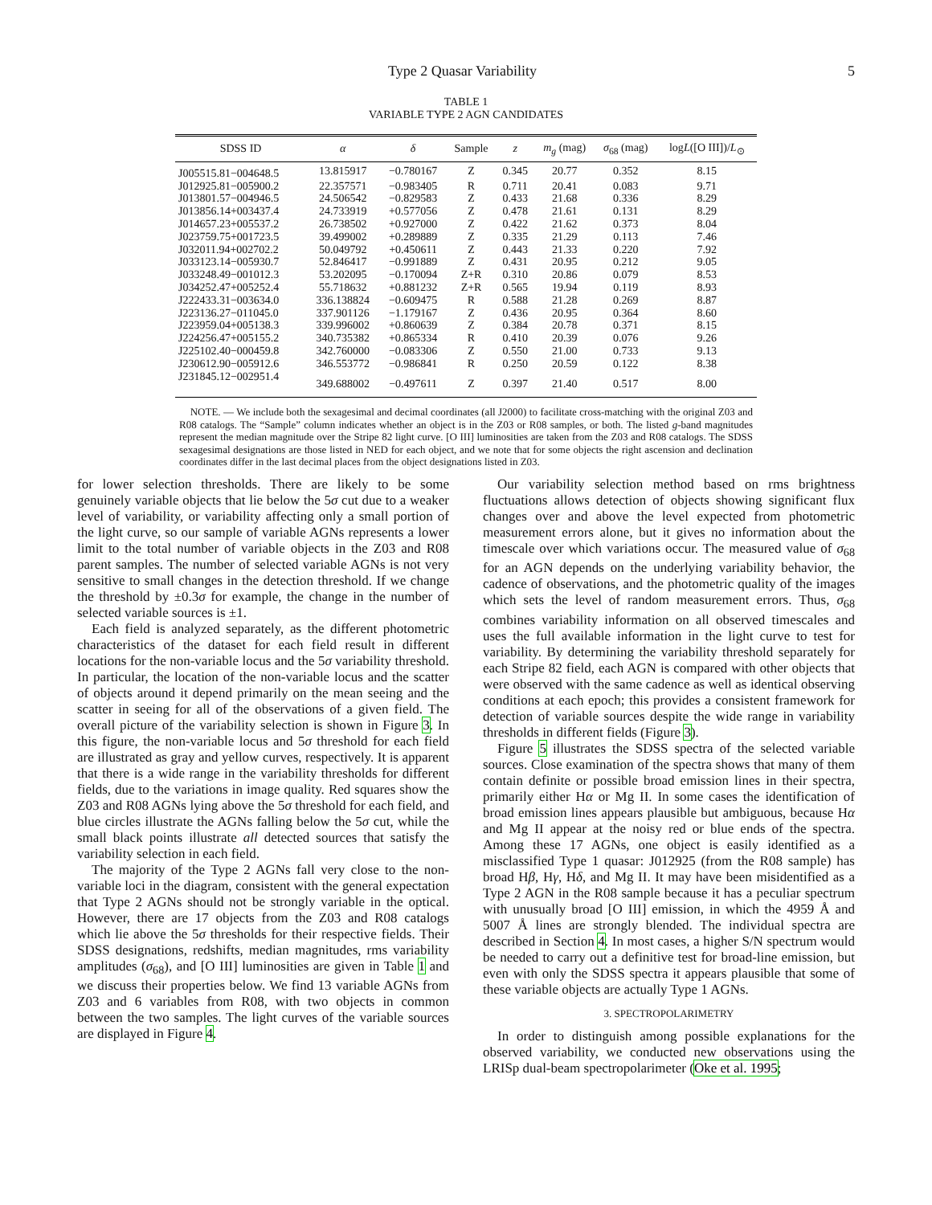Type 2 Quasar Variability 5
TABLE 1
VARIABLE TYPE 2 AGN CANDIDATES
| SDSS ID | α | δ | Sample | z | m<sub>g</sub> (mag) | σ<sub>68</sub> (mag) | log L ([O III])/ L<sub>⊙</sub> |
| --- | --- | --- | --- | --- | --- | --- | --- |
| J005515.81−004648.5 | 13.815917 | −0.780167 | Z | 0.345 | 20.77 | 0.352 | 8.15 |
| J012925.81−005900.2 | 22.357571 | −0.983405 | R | 0.711 | 20.41 | 0.083 | 9.71 |
| J013801.57−004946.5 | 24.506542 | −0.829583 | Z | 0.433 | 21.68 | 0.336 | 8.29 |
| J013856.14+003437.4 | 24.733919 | +0.577056 | Z | 0.478 | 21.61 | 0.131 | 8.29 |
| J014657.23+005537.2 | 26.738502 | +0.927000 | Z | 0.422 | 21.62 | 0.373 | 8.04 |
| J023759.75+001723.5 | 39.499002 | +0.289889 | Z | 0.335 | 21.29 | 0.113 | 7.46 |
| J032011.94+002702.2 | 50.049792 | +0.450611 | Z | 0.443 | 21.33 | 0.220 | 7.92 |
| J033123.14−005930.7 | 52.846417 | −0.991889 | Z | 0.431 | 20.95 | 0.212 | 9.05 |
| J033248.49−001012.3 | 53.202095 | −0.170094 | Z+R | 0.310 | 20.86 | 0.079 | 8.53 |
| J034252.47+005252.4 | 55.718632 | +0.881232 | Z+R | 0.565 | 19.94 | 0.119 | 8.93 |
| J222433.31−003634.0 | 336.138824 | −0.609475 | R | 0.588 | 21.28 | 0.269 | 8.87 |
| J223136.27−011045.0 | 337.901126 | −1.179167 | Z | 0.436 | 20.95 | 0.364 | 8.60 |
| J223959.04+005138.3 | 339.996002 | +0.860639 | Z | 0.384 | 20.78 | 0.371 | 8.15 |
| J224256.47+005155.2 | 340.735382 | +0.865334 | R | 0.410 | 20.39 | 0.076 | 9.26 |
| J225102.40−000459.8 | 342.760000 | −0.083306 | Z | 0.550 | 21.00 | 0.733 | 9.13 |
| J230612.90−005912.6 | 346.553772 | −0.986841 | R | 0.250 | 20.59 | 0.122 | 8.38 |
| J231845.12−002951.4 | 349.688002 | −0.497611 | Z | 0.397 | 21.40 | 0.517 | 8.00 |
NOTE. — We include both the sexagesimal and decimal coordinates (all J2000) to facilitate cross-matching with the original Z03 and R08 catalogs. The “Sample” column indicates whether an object is in the Z03 or R08 samples, or both. The listed g-band magnitudes represent the median magnitude over the Stripe 82 light curve. [O III] luminosities are taken from the Z03 and R08 catalogs. The SDSS sexagesimal designations are those listed in NED for each object, and we note that for some objects the right ascension and declination coordinates differ in the last decimal places from the object designations listed in Z03.
for lower selection thresholds. There are likely to be some genuinely variable objects that lie below the 5σ cut due to a weaker level of variability, or variability affecting only a small portion of the light curve, so our sample of variable AGNs represents a lower limit to the total number of variable objects in the Z03 and R08 parent samples. The number of selected variable AGNs is not very sensitive to small changes in the detection threshold. If we change the threshold by ±0.3σ for example, the change in the number of selected variable sources is ±1.
Each field is analyzed separately, as the different photometric characteristics of the dataset for each field result in different locations for the non-variable locus and the 5σ variability threshold. In particular, the location of the non-variable locus and the scatter of objects around it depend primarily on the mean seeing and the scatter in seeing for all of the observations of a given field. The overall picture of the variability selection is shown in Figure 3. In this figure, the non-variable locus and 5σ threshold for each field are illustrated as gray and yellow curves, respectively. It is apparent that there is a wide range in the variability thresholds for different fields, due to the variations in image quality. Red squares show the Z03 and R08 AGNs lying above the 5σ threshold for each field, and blue circles illustrate the AGNs falling below the 5σ cut, while the small black points illustrate all detected sources that satisfy the variability selection in each field.
The majority of the Type 2 AGNs fall very close to the non-variable loci in the diagram, consistent with the general expectation that Type 2 AGNs should not be strongly variable in the optical. However, there are 17 objects from the Z03 and R08 catalogs which lie above the 5σ thresholds for their respective fields. Their SDSS designations, redshifts, median magnitudes, rms variability amplitudes (σ<sub>68</sub>), and [O III] luminosities are given in Table 1 and we discuss their properties below. We find 13 variable AGNs from Z03 and 6 variables from R08, with two objects in common between the two samples. The light curves of the variable sources are displayed in Figure 4.
Our variability selection method based on rms brightness fluctuations allows detection of objects showing significant flux changes over and above the level expected from photometric measurement errors alone, but it gives no information about the timescale over which variations occur. The measured value of σ<sub>68</sub> for an AGN depends on the underlying variability behavior, the cadence of observations, and the photometric quality of the images which sets the level of random measurement errors. Thus, σ<sub>68</sub> combines variability information on all observed timescales and uses the full available information in the light curve to test for variability. By determining the variability threshold separately for each Stripe 82 field, each AGN is compared with other objects that were observed with the same cadence as well as identical observing conditions at each epoch; this provides a consistent framework for detection of variable sources despite the wide range in variability thresholds in different fields (Figure 3).
Figure 5 illustrates the SDSS spectra of the selected variable sources. Close examination of the spectra shows that many of them contain definite or possible broad emission lines in their spectra, primarily either Hα or Mg II. In some cases the identification of broad emission lines appears plausible but ambiguous, because Hα and Mg II appear at the noisy red or blue ends of the spectra. Among these 17 AGNs, one object is easily identified as a misclassified Type 1 quasar: J012925 (from the R08 sample) has broad Hβ, Hγ, Hδ, and Mg II. It may have been misidentified as a Type 2 AGN in the R08 sample because it has a peculiar spectrum with unusually broad [O III] emission, in which the 4959 Å and 5007 Å lines are strongly blended. The individual spectra are described in Section 4. In most cases, a higher S/N spectrum would be needed to carry out a definitive test for broad-line emission, but even with only the SDSS spectra it appears plausible that some of these variable objects are actually Type 1 AGNs.
3. SPECTROPOLARIMETRY
In order to distinguish among possible explanations for the observed variability, we conducted new observations using the LRISp dual-beam spectropolarimeter (Oke et al. 1995;